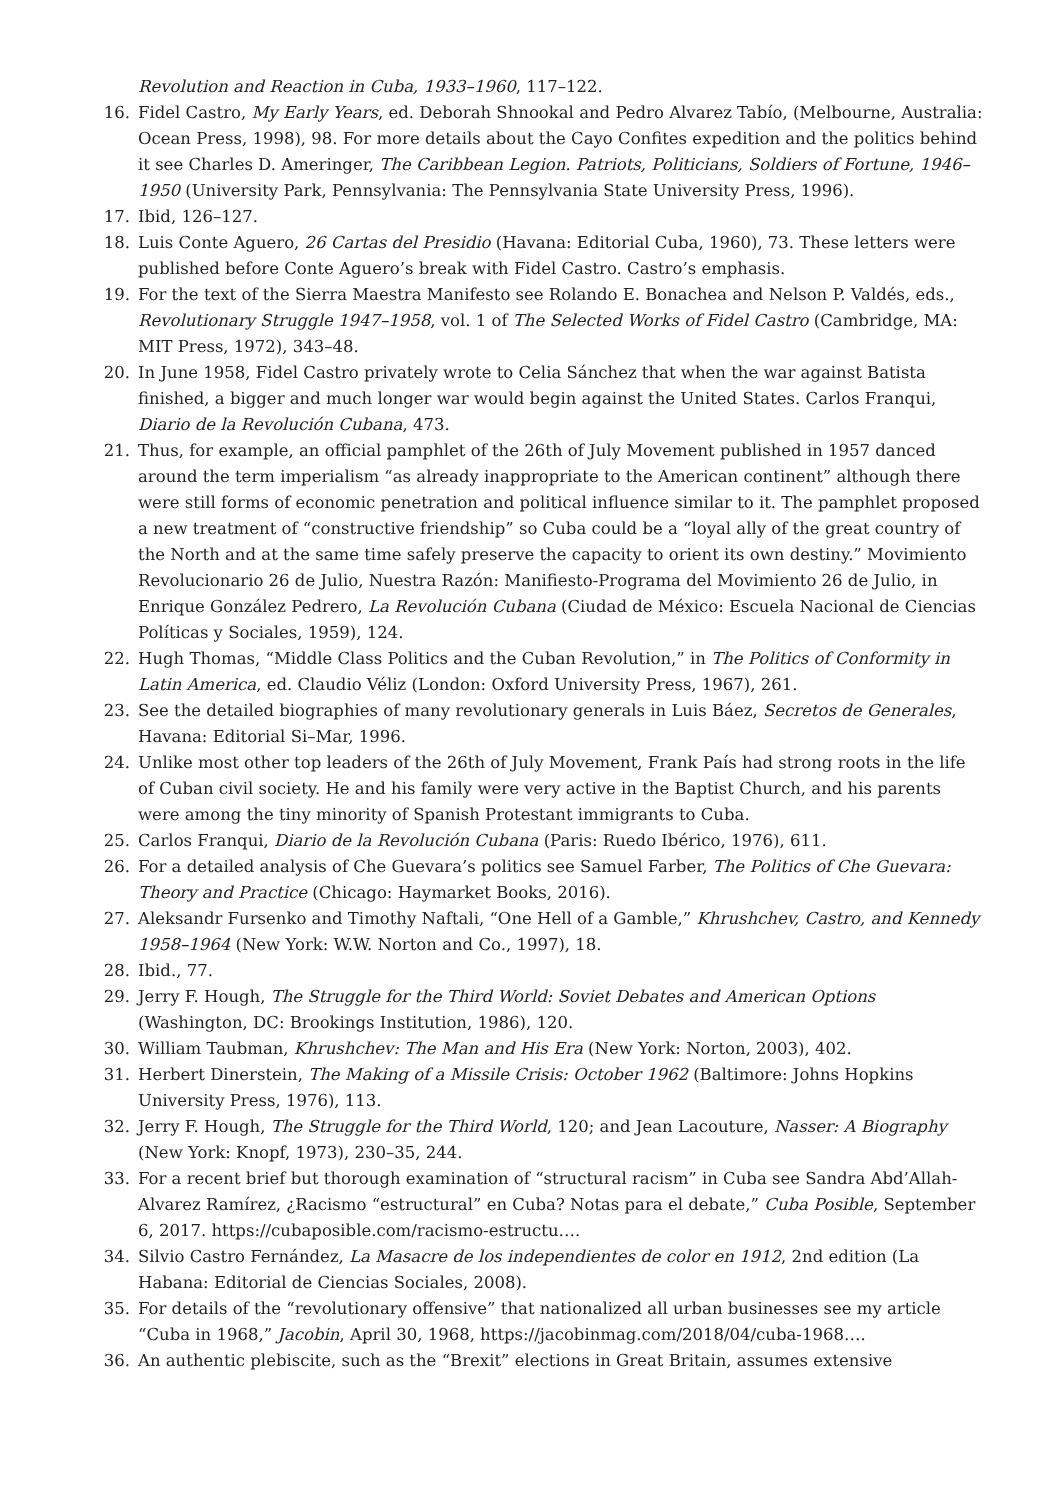Revolution and Reaction in Cuba, 1933–1960, 117–122.
16. Fidel Castro, My Early Years, ed. Deborah Shnookal and Pedro Alvarez Tabío, (Melbourne, Australia: Ocean Press, 1998), 98. For more details about the Cayo Confites expedition and the politics behind it see Charles D. Ameringer, The Caribbean Legion. Patriots, Politicians, Soldiers of Fortune, 1946–1950 (University Park, Pennsylvania: The Pennsylvania State University Press, 1996).
17. Ibid, 126–127.
18. Luis Conte Aguero, 26 Cartas del Presidio (Havana: Editorial Cuba, 1960), 73. These letters were published before Conte Aguero’s break with Fidel Castro. Castro’s emphasis.
19. For the text of the Sierra Maestra Manifesto see Rolando E. Bonachea and Nelson P. Valdés, eds., Revolutionary Struggle 1947–1958, vol. 1 of The Selected Works of Fidel Castro (Cambridge, MA: MIT Press, 1972), 343–48.
20. In June 1958, Fidel Castro privately wrote to Celia Sánchez that when the war against Batista finished, a bigger and much longer war would begin against the United States. Carlos Franqui, Diario de la Revolución Cubana, 473.
21. Thus, for example, an official pamphlet of the 26th of July Movement published in 1957 danced around the term imperialism “as already inappropriate to the American continent” although there were still forms of economic penetration and political influence similar to it. The pamphlet proposed a new treatment of “constructive friendship” so Cuba could be a “loyal ally of the great country of the North and at the same time safely preserve the capacity to orient its own destiny.” Movimiento Revolucionario 26 de Julio, Nuestra Razón: Manifiesto-Programa del Movimiento 26 de Julio, in Enrique González Pedrero, La Revolución Cubana (Ciudad de México: Escuela Nacional de Ciencias Políticas y Sociales, 1959), 124.
22. Hugh Thomas, “Middle Class Politics and the Cuban Revolution,” in The Politics of Conformity in Latin America, ed. Claudio Véliz (London: Oxford University Press, 1967), 261.
23. See the detailed biographies of many revolutionary generals in Luis Báez, Secretos de Generales, Havana: Editorial Si–Mar, 1996.
24. Unlike most other top leaders of the 26th of July Movement, Frank País had strong roots in the life of Cuban civil society. He and his family were very active in the Baptist Church, and his parents were among the tiny minority of Spanish Protestant immigrants to Cuba.
25. Carlos Franqui, Diario de la Revolución Cubana (Paris: Ruedo Ibérico, 1976), 611.
26. For a detailed analysis of Che Guevara’s politics see Samuel Farber, The Politics of Che Guevara: Theory and Practice (Chicago: Haymarket Books, 2016).
27. Aleksandr Fursenko and Timothy Naftali, “One Hell of a Gamble,” Khrushchev, Castro, and Kennedy 1958–1964 (New York: W.W. Norton and Co., 1997), 18.
28. Ibid., 77.
29. Jerry F. Hough, The Struggle for the Third World: Soviet Debates and American Options (Washington, DC: Brookings Institution, 1986), 120.
30. William Taubman, Khrushchev: The Man and His Era (New York: Norton, 2003), 402.
31. Herbert Dinerstein, The Making of a Missile Crisis: October 1962 (Baltimore: Johns Hopkins University Press, 1976), 113.
32. Jerry F. Hough, The Struggle for the Third World, 120; and Jean Lacouture, Nasser: A Biography (New York: Knopf, 1973), 230–35, 244.
33. For a recent brief but thorough examination of “structural racism” in Cuba see Sandra Abd’Allah-Alvarez Ramírez, ¿Racismo “estructural” en Cuba? Notas para el debate,” Cuba Posible, September 6, 2017. https://cubaposible.com/racismo-estructu….
34. Silvio Castro Fernández, La Masacre de los independientes de color en 1912, 2nd edition (La Habana: Editorial de Ciencias Sociales, 2008).
35. For details of the “revolutionary offensive” that nationalized all urban businesses see my article “Cuba in 1968,” Jacobin, April 30, 1968, https://jacobinmag.com/2018/04/cuba-1968….
36. An authentic plebiscite, such as the “Brexit” elections in Great Britain, assumes extensive